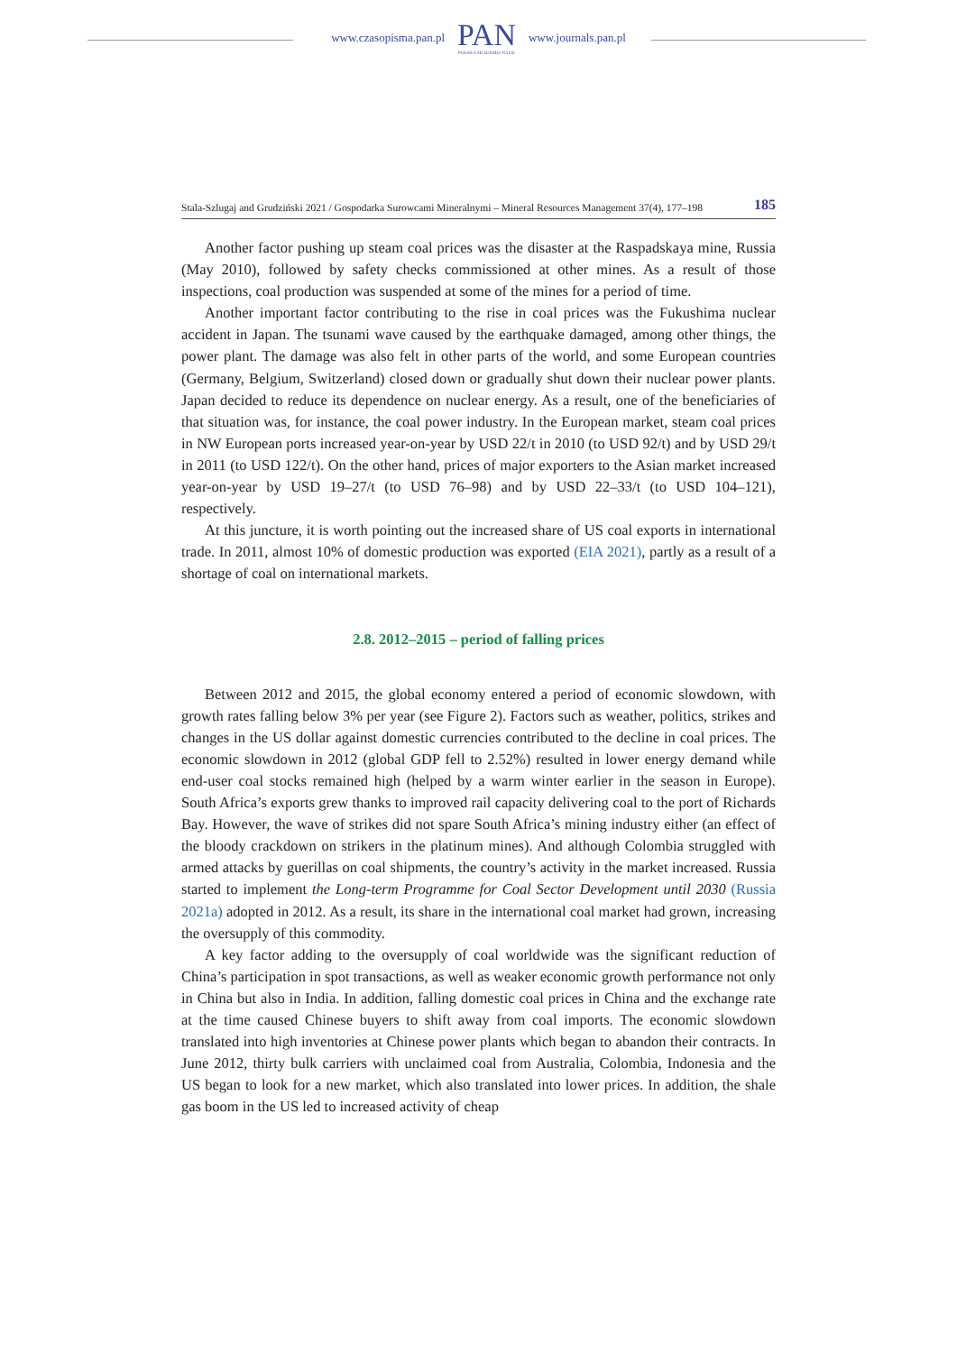www.czasopisma.pan.pl
PAN
POLSKA AKADEMIA NAUK
www.journals.pan.pl
Stala-Szlugaj and Grudziński 2021 / Gospodarka Surowcami Mineralnymi – Mineral Resources Management 37(4), 177–198 185
Another factor pushing up steam coal prices was the disaster at the Raspadskaya mine, Russia (May 2010), followed by safety checks commissioned at other mines. As a result of those inspections, coal production was suspended at some of the mines for a period of time.
Another important factor contributing to the rise in coal prices was the Fukushima nuclear accident in Japan. The tsunami wave caused by the earthquake damaged, among other things, the power plant. The damage was also felt in other parts of the world, and some European countries (Germany, Belgium, Switzerland) closed down or gradually shut down their nuclear power plants. Japan decided to reduce its dependence on nuclear energy. As a result, one of the beneficiaries of that situation was, for instance, the coal power industry. In the European market, steam coal prices in NW European ports increased year-on-year by USD 22/t in 2010 (to USD 92/t) and by USD 29/t in 2011 (to USD 122/t). On the other hand, prices of major exporters to the Asian market increased year-on-year by USD 19–27/t (to USD 76–98) and by USD 22–33/t (to USD 104–121), respectively.
At this juncture, it is worth pointing out the increased share of US coal exports in international trade. In 2011, almost 10% of domestic production was exported (EIA 2021), partly as a result of a shortage of coal on international markets.
2.8. 2012–2015 – period of falling prices
Between 2012 and 2015, the global economy entered a period of economic slowdown, with growth rates falling below 3% per year (see Figure 2). Factors such as weather, politics, strikes and changes in the US dollar against domestic currencies contributed to the decline in coal prices. The economic slowdown in 2012 (global GDP fell to 2.52%) resulted in lower energy demand while end-user coal stocks remained high (helped by a warm winter earlier in the season in Europe). South Africa’s exports grew thanks to improved rail capacity delivering coal to the port of Richards Bay. However, the wave of strikes did not spare South Africa’s mining industry either (an effect of the bloody crackdown on strikers in the platinum mines). And although Colombia struggled with armed attacks by guerillas on coal shipments, the country’s activity in the market increased. Russia started to implement the Long-term Programme for Coal Sector Development until 2030 (Russia 2021a) adopted in 2012. As a result, its share in the international coal market had grown, increasing the oversupply of this commodity.
A key factor adding to the oversupply of coal worldwide was the significant reduction of China’s participation in spot transactions, as well as weaker economic growth performance not only in China but also in India. In addition, falling domestic coal prices in China and the exchange rate at the time caused Chinese buyers to shift away from coal imports. The economic slowdown translated into high inventories at Chinese power plants which began to abandon their contracts. In June 2012, thirty bulk carriers with unclaimed coal from Australia, Colombia, Indonesia and the US began to look for a new market, which also translated into lower prices. In addition, the shale gas boom in the US led to increased activity of cheap